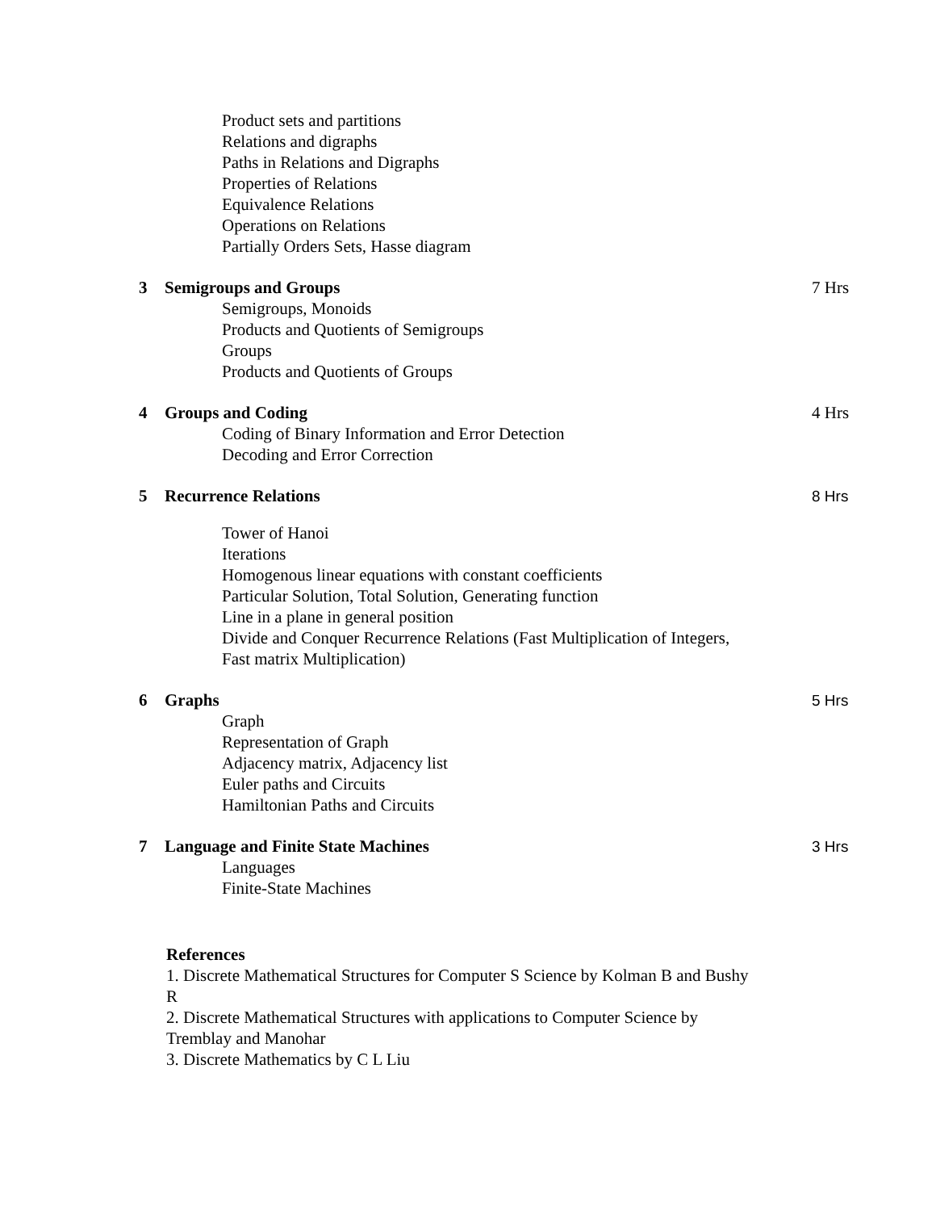Product sets and partitions
Relations and digraphs
Paths in Relations and Digraphs
Properties of Relations
Equivalence Relations
Operations on Relations
Partially Orders Sets, Hasse diagram
3 Semigroups and Groups 7 Hrs
Semigroups, Monoids
Products and Quotients of Semigroups
Groups
Products and Quotients of Groups
4 Groups and Coding 4 Hrs
Coding of Binary Information and Error Detection
Decoding and Error Correction
5 Recurrence Relations 8 Hrs
Tower of Hanoi
Iterations
Homogenous linear equations with constant coefficients
Particular Solution, Total Solution, Generating function
Line in a plane in general position
Divide and Conquer Recurrence Relations (Fast Multiplication of Integers,
Fast matrix Multiplication)
6 Graphs 5 Hrs
Graph
Representation of Graph
Adjacency matrix, Adjacency list
Euler paths and Circuits
Hamiltonian Paths and Circuits
7 Language and Finite State Machines 3 Hrs
Languages
Finite-State Machines
References
1. Discrete Mathematical Structures for Computer S Science by Kolman B and Bushy R
2. Discrete Mathematical Structures with applications to Computer Science by Tremblay and Manohar
3. Discrete Mathematics by C L Liu